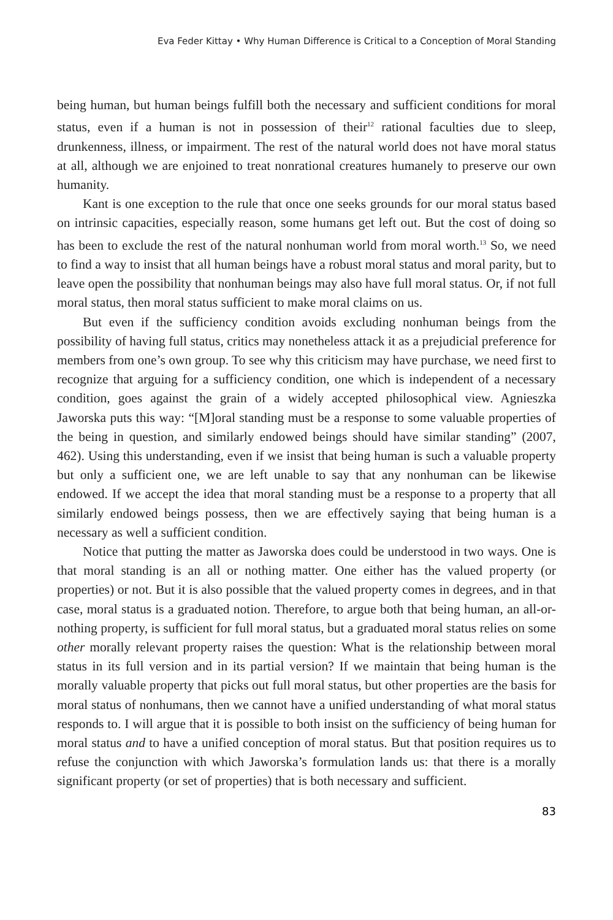Eva Feder Kittay • Why Human Difference is Critical to a Conception of Moral Standing
being human, but human beings fulfill both the necessary and sufficient conditions for moral status, even if a human is not in possession of their<sup>12</sup> rational faculties due to sleep, drunkenness, illness, or impairment. The rest of the natural world does not have moral status at all, although we are enjoined to treat nonrational creatures humanely to preserve our own humanity.
Kant is one exception to the rule that once one seeks grounds for our moral status based on intrinsic capacities, especially reason, some humans get left out. But the cost of doing so has been to exclude the rest of the natural nonhuman world from moral worth.<sup>13</sup> So, we need to find a way to insist that all human beings have a robust moral status and moral parity, but to leave open the possibility that nonhuman beings may also have full moral status. Or, if not full moral status, then moral status sufficient to make moral claims on us.
But even if the sufficiency condition avoids excluding nonhuman beings from the possibility of having full status, critics may nonetheless attack it as a prejudicial preference for members from one’s own group. To see why this criticism may have purchase, we need first to recognize that arguing for a sufficiency condition, one which is independent of a necessary condition, goes against the grain of a widely accepted philosophical view. Agnieszka Jaworska puts this way: “[M]oral standing must be a response to some valuable properties of the being in question, and similarly endowed beings should have similar standing” (2007, 462). Using this understanding, even if we insist that being human is such a valuable property but only a sufficient one, we are left unable to say that any nonhuman can be likewise endowed. If we accept the idea that moral standing must be a response to a property that all similarly endowed beings possess, then we are effectively saying that being human is a necessary as well a sufficient condition.
Notice that putting the matter as Jaworska does could be understood in two ways. One is that moral standing is an all or nothing matter. One either has the valued property (or properties) or not. But it is also possible that the valued property comes in degrees, and in that case, moral status is a graduated notion. Therefore, to argue both that being human, an all-or-nothing property, is sufficient for full moral status, but a graduated moral status relies on some other morally relevant property raises the question: What is the relationship between moral status in its full version and in its partial version? If we maintain that being human is the morally valuable property that picks out full moral status, but other properties are the basis for moral status of nonhumans, then we cannot have a unified understanding of what moral status responds to. I will argue that it is possible to both insist on the sufficiency of being human for moral status and to have a unified conception of moral status. But that position requires us to refuse the conjunction with which Jaworska’s formulation lands us: that there is a morally significant property (or set of properties) that is both necessary and sufficient.
83